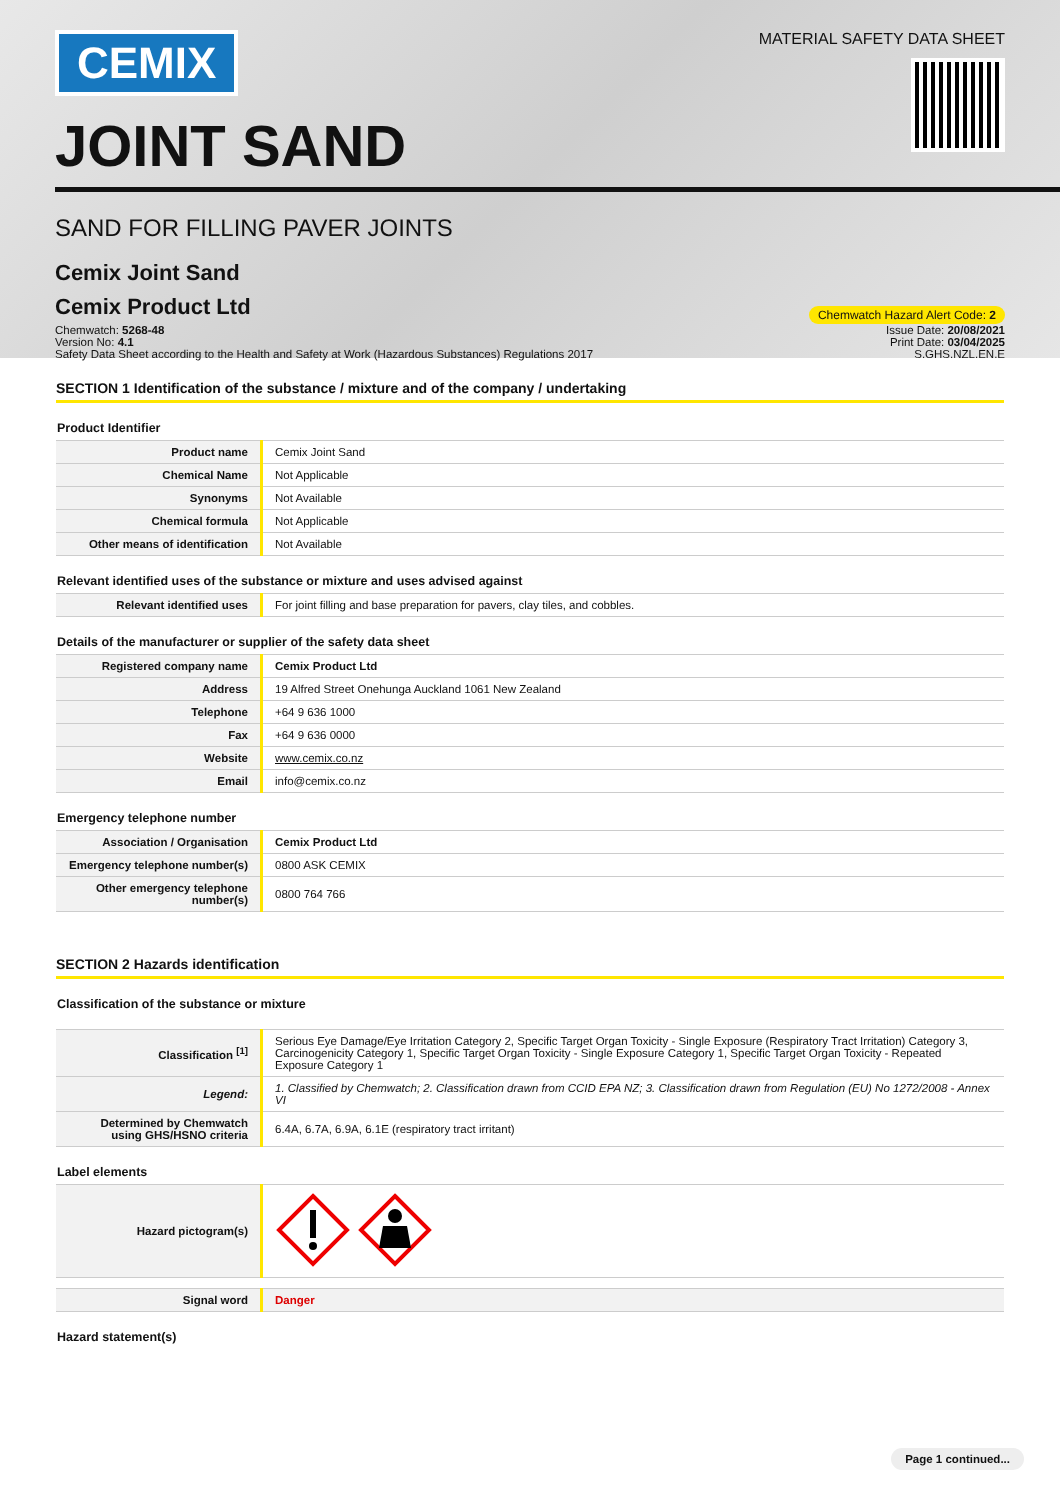CEMIX
MATERIAL SAFETY DATA SHEET
JOINT SAND
SAND FOR FILLING PAVER JOINTS
Cemix Joint Sand
Cemix Product Ltd
Chemwatch Hazard Alert Code: 2
Chemwatch: 5268-48
Version No: 4.1
Safety Data Sheet according to the Health and Safety at Work (Hazardous Substances) Regulations 2017
Issue Date: 20/08/2021
Print Date: 03/04/2025
S.GHS.NZL.EN.E
SECTION 1 Identification of the substance / mixture and of the company / undertaking
Product Identifier
| Product name | Cemix Joint Sand |
| Chemical Name | Not Applicable |
| Synonyms | Not Available |
| Chemical formula | Not Applicable |
| Other means of identification | Not Available |
Relevant identified uses of the substance or mixture and uses advised against
| Relevant identified uses | For joint filling and base preparation for pavers, clay tiles, and cobbles. |
Details of the manufacturer or supplier of the safety data sheet
| Registered company name | Cemix Product Ltd |
| Address | 19 Alfred Street Onehunga Auckland 1061 New Zealand |
| Telephone | +64 9 636 1000 |
| Fax | +64 9 636 0000 |
| Website | www.cemix.co.nz |
| Email | info@cemix.co.nz |
Emergency telephone number
| Association / Organisation | Cemix Product Ltd |
| Emergency telephone number(s) | 0800 ASK CEMIX |
| Other emergency telephone number(s) | 0800 764 766 |
SECTION 2 Hazards identification
Classification of the substance or mixture
| Classification <sup>[1]</sup> | Serious Eye Damage/Eye Irritation Category 2, Specific Target Organ Toxicity - Single Exposure (Respiratory Tract Irritation) Category 3, Carcinogenicity Category 1, Specific Target Organ Toxicity - Single Exposure Category 1, Specific Target Organ Toxicity - Repeated Exposure Category 1 |
| Legend: | 1. Classified by Chemwatch; 2. Classification drawn from CCID EPA NZ; 3. Classification drawn from Regulation (EU) No 1272/2008 - Annex VI |
| Determined by Chemwatch using GHS/HSNO criteria | 6.4A, 6.7A, 6.9A, 6.1E (respiratory tract irritant) |
Label elements
| Hazard pictogram(s) | |
| Signal word | Danger |
Hazard statement(s)
Page 1 continued...